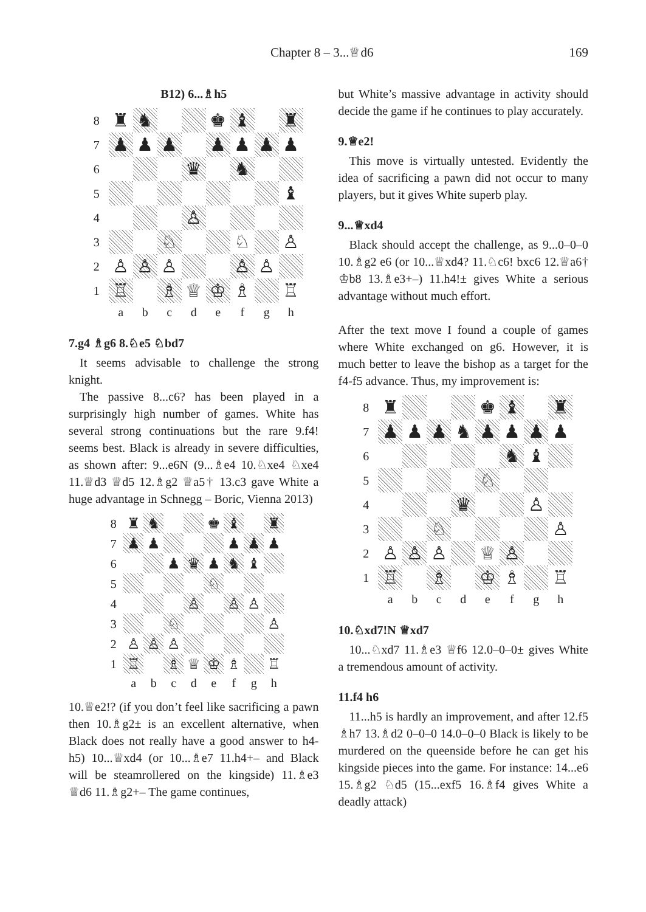Chapter 8 – 3...♕d6 169
B12) 6...♗h5
| 8 | ♜ | ♞ | | | ♚ | ♝ | | ♜ |
| 7 | ♟ | ♟ | ♟ | | ♟ | ♟ | ♟ | ♟ |
| 6 | | | | ♛ | | ♞ | | |
| 5 | | | | | | | | ♝ |
| 4 | | | | ♙ | | | | |
| 3 | | | ♘ | | | ♘ | | ♙ |
| 2 | ♙ | ♙ | ♙ | | | ♙ | ♙ | |
| 1 | ♖ | | ♗ | ♕ | ♔ | ♗ | | ♖ |
| | a | b | c | d | e | f | g | h |
7.g4 ♗g6 8.♘e5 ♘bd7
It seems advisable to challenge the strong knight.
The passive 8...c6? has been played in a surprisingly high number of games. White has several strong continuations but the rare 9.f4! seems best. Black is already in severe difficulties, as shown after: 9...e6N (9...♗e4 10.♘xe4 ♘xe4 11.♕d3 ♕d5 12.♗g2 ♕a5† 13.c3 gave White a huge advantage in Schnegg – Boric, Vienna 2013)
| 8 | ♜ | ♞ | | | ♚ | ♝ | | ♜ |
| 7 | ♟ | ♟ | | | | ♟ | ♟ | ♟ |
| 6 | | | ♟ | ♛ | ♟ | ♞ | ♝ | |
| 5 | | | | | ♘ | | | |
| 4 | | | | ♙ | | ♙ | ♙ | |
| 3 | | | ♘ | | | | | ♙ |
| 2 | ♙ | ♙ | ♙ | | | | | |
| 1 | ♖ | | ♗ | ♕ | ♔ | ♗ | | ♖ |
| | a | b | c | d | e | f | g | h |
10.♕e2!? (if you don’t feel like sacrificing a pawn then 10.♗g2± is an excellent alternative, when Black does not really have a good answer to h4-h5) 10...♕xd4 (or 10...♗e7 11.h4+– and Black will be steamrollered on the kingside) 11.♗e3 ♕d6 11.♗g2+– The game continues,
but White’s massive advantage in activity should decide the game if he continues to play accurately.
9.♕e2!
This move is virtually untested. Evidently the idea of sacrificing a pawn did not occur to many players, but it gives White superb play.
9...♕xd4
Black should accept the challenge, as 9...0–0–0 10.♗g2 e6 (or 10...♕xd4? 11.♘c6! bxc6 12.♕a6† ♔b8 13.♗e3+–) 11.h4!± gives White a serious advantage without much effort.
After the text move I found a couple of games where White exchanged on g6. However, it is much better to leave the bishop as a target for the f4-f5 advance. Thus, my improvement is:
| 8 | ♜ | | | | ♚ | ♝ | | ♜ |
| 7 | ♟ | ♟ | ♟ | ♞ | ♟ | ♟ | ♟ | ♟ |
| 6 | | | | | | ♞ | ♝ | |
| 5 | | | | | ♘ | | | |
| 4 | | | | ♛ | | | ♙ | |
| 3 | | | ♘ | | | | | ♙ |
| 2 | ♙ | ♙ | ♙ | | ♕ | ♙ | | |
| 1 | ♖ | | ♗ | | ♔ | ♗ | | ♖ |
| | a | b | c | d | e | f | g | h |
10.♘xd7!N ♕xd7
10...♘xd7 11.♗e3 ♕f6 12.0–0–0± gives White a tremendous amount of activity.
11.f4 h6
11...h5 is hardly an improvement, and after 12.f5 ♗h7 13.♗d2 0–0–0 14.0–0–0 Black is likely to be murdered on the queenside before he can get his kingside pieces into the game. For instance: 14...e6 15.♗g2 ♘d5 (15...exf5 16.♗f4 gives White a deadly attack)